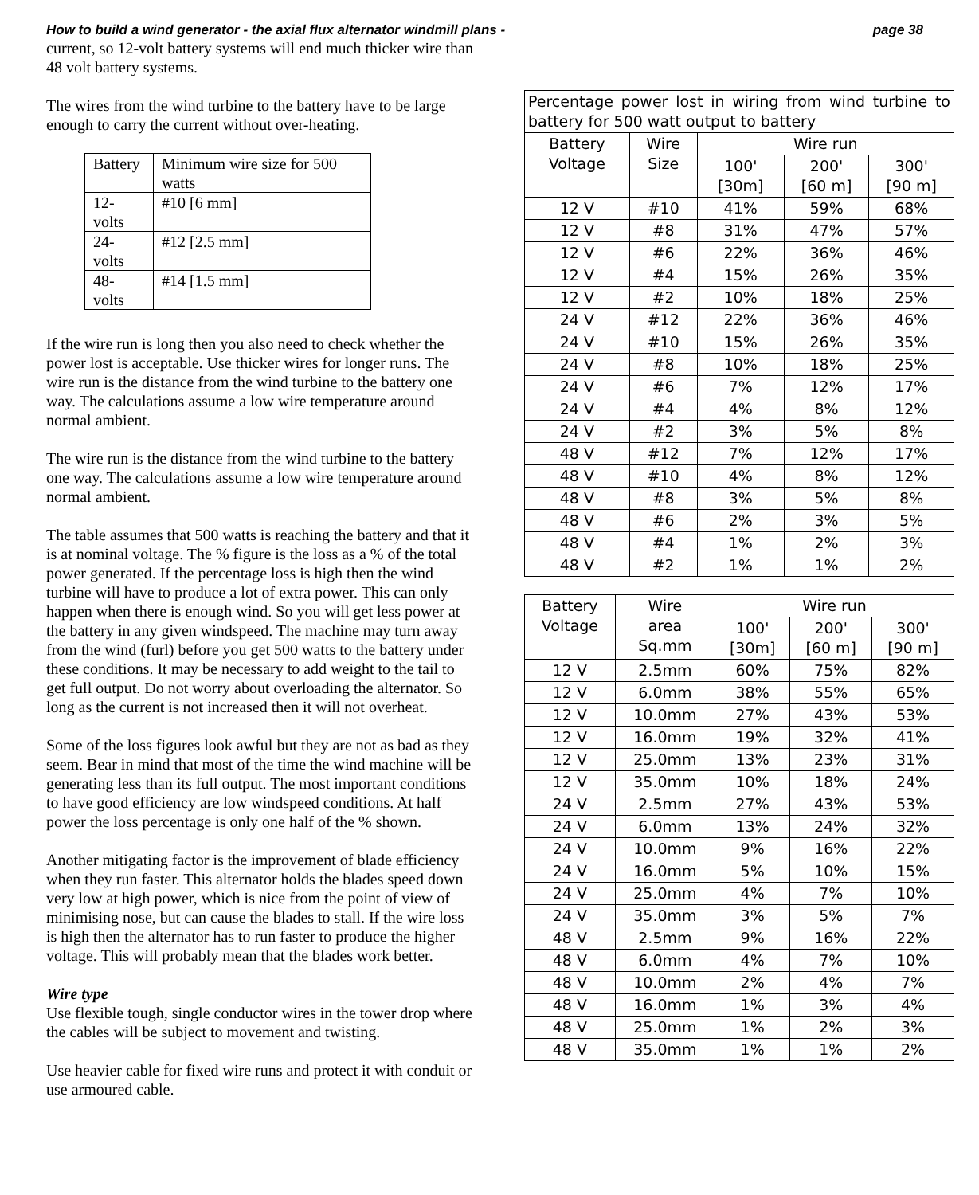How to build a wind generator - the axial flux alternator windmill plans - page 38
current, so 12-volt battery systems will end much thicker wire than 48 volt battery systems.
The wires from the wind turbine to the battery have to be large enough to carry the current without over-heating.
| Battery | Minimum wire size for 500 watts |
| 12-volts | #10 [6 mm] |
| 24-volts | #12 [2.5 mm] |
| 48-volts | #14 [1.5 mm] |
If the wire run is long then you also need to check whether the power lost is acceptable. Use thicker wires for longer runs. The wire run is the distance from the wind turbine to the battery one way. The calculations assume a low wire temperature around normal ambient.
The wire run is the distance from the wind turbine to the battery one way. The calculations assume a low wire temperature around normal ambient.
The table assumes that 500 watts is reaching the battery and that it is at nominal voltage. The % figure is the loss as a % of the total power generated. If the percentage loss is high then the wind turbine will have to produce a lot of extra power. This can only happen when there is enough wind. So you will get less power at the battery in any given windspeed. The machine may turn away from the wind (furl) before you get 500 watts to the battery under these conditions. It may be necessary to add weight to the tail to get full output. Do not worry about overloading the alternator. So long as the current is not increased then it will not overheat.
Some of the loss figures look awful but they are not as bad as they seem. Bear in mind that most of the time the wind machine will be generating less than its full output. The most important conditions to have good efficiency are low windspeed conditions. At half power the loss percentage is only one half of the % shown.
Another mitigating factor is the improvement of blade efficiency when they run faster. This alternator holds the blades speed down very low at high power, which is nice from the point of view of minimising nose, but can cause the blades to stall. If the wire loss is high then the alternator has to run faster to produce the higher voltage. This will probably mean that the blades work better.
Wire type
Use flexible tough, single conductor wires in the tower drop where the cables will be subject to movement and twisting.
Use heavier cable for fixed wire runs and protect it with conduit or use armoured cable.
| Percentage power lost in wiring from wind turbine to battery for 500 watt output to battery | | | | |
| --- | --- | --- | --- | --- |
| Battery Voltage | Wire Size | Wire run | | |
| | | 100' [30m] | 200' [60 m] | 300' [90 m] |
| 12 V | #10 | 41% | 59% | 68% |
| 12 V | #8 | 31% | 47% | 57% |
| 12 V | #6 | 22% | 36% | 46% |
| 12 V | #4 | 15% | 26% | 35% |
| 12 V | #2 | 10% | 18% | 25% |
| 24 V | #12 | 22% | 36% | 46% |
| 24 V | #10 | 15% | 26% | 35% |
| 24 V | #8 | 10% | 18% | 25% |
| 24 V | #6 | 7% | 12% | 17% |
| 24 V | #4 | 4% | 8% | 12% |
| 24 V | #2 | 3% | 5% | 8% |
| 48 V | #12 | 7% | 12% | 17% |
| 48 V | #10 | 4% | 8% | 12% |
| 48 V | #8 | 3% | 5% | 8% |
| 48 V | #6 | 2% | 3% | 5% |
| 48 V | #4 | 1% | 2% | 3% |
| 48 V | #2 | 1% | 1% | 2% |
| Battery Voltage | Wire area Sq.mm | Wire run | | |
| --- | --- | --- | --- | --- |
| | | 100' [30m] | 200' [60 m] | 300' [90 m] |
| 12 V | 2.5mm | 60% | 75% | 82% |
| 12 V | 6.0mm | 38% | 55% | 65% |
| 12 V | 10.0mm | 27% | 43% | 53% |
| 12 V | 16.0mm | 19% | 32% | 41% |
| 12 V | 25.0mm | 13% | 23% | 31% |
| 12 V | 35.0mm | 10% | 18% | 24% |
| 24 V | 2.5mm | 27% | 43% | 53% |
| 24 V | 6.0mm | 13% | 24% | 32% |
| 24 V | 10.0mm | 9% | 16% | 22% |
| 24 V | 16.0mm | 5% | 10% | 15% |
| 24 V | 25.0mm | 4% | 7% | 10% |
| 24 V | 35.0mm | 3% | 5% | 7% |
| 48 V | 2.5mm | 9% | 16% | 22% |
| 48 V | 6.0mm | 4% | 7% | 10% |
| 48 V | 10.0mm | 2% | 4% | 7% |
| 48 V | 16.0mm | 1% | 3% | 4% |
| 48 V | 25.0mm | 1% | 2% | 3% |
| 48 V | 35.0mm | 1% | 1% | 2% |